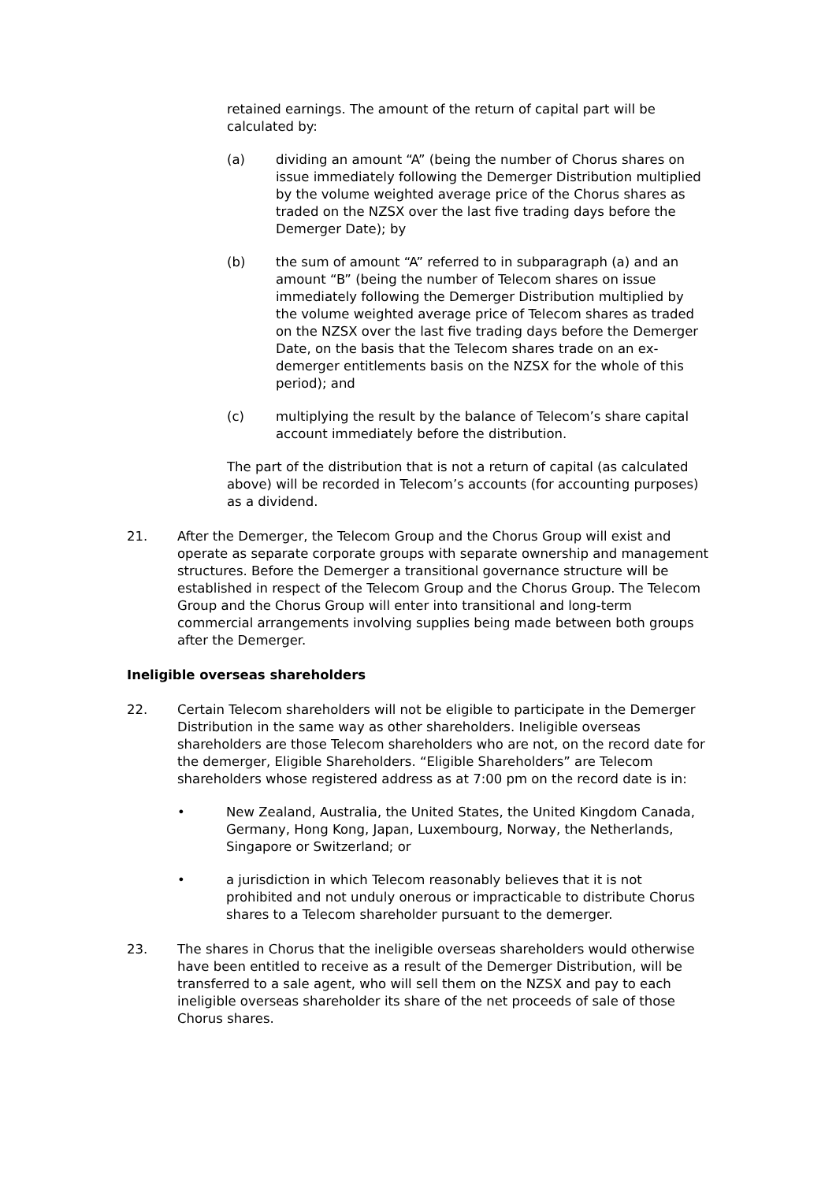retained earnings. The amount of the return of capital part will be calculated by:
(a) dividing an amount “A” (being the number of Chorus shares on issue immediately following the Demerger Distribution multiplied by the volume weighted average price of the Chorus shares as traded on the NZSX over the last five trading days before the Demerger Date); by
(b) the sum of amount “A” referred to in subparagraph (a) and an amount “B” (being the number of Telecom shares on issue immediately following the Demerger Distribution multiplied by the volume weighted average price of Telecom shares as traded on the NZSX over the last five trading days before the Demerger Date, on the basis that the Telecom shares trade on an ex-demerger entitlements basis on the NZSX for the whole of this period); and
(c) multiplying the result by the balance of Telecom’s share capital account immediately before the distribution.
The part of the distribution that is not a return of capital (as calculated above) will be recorded in Telecom’s accounts (for accounting purposes) as a dividend.
21. After the Demerger, the Telecom Group and the Chorus Group will exist and operate as separate corporate groups with separate ownership and management structures. Before the Demerger a transitional governance structure will be established in respect of the Telecom Group and the Chorus Group. The Telecom Group and the Chorus Group will enter into transitional and long-term commercial arrangements involving supplies being made between both groups after the Demerger.
Ineligible overseas shareholders
22. Certain Telecom shareholders will not be eligible to participate in the Demerger Distribution in the same way as other shareholders. Ineligible overseas shareholders are those Telecom shareholders who are not, on the record date for the demerger, Eligible Shareholders. “Eligible Shareholders” are Telecom shareholders whose registered address as at 7:00 pm on the record date is in:
• New Zealand, Australia, the United States, the United Kingdom Canada, Germany, Hong Kong, Japan, Luxembourg, Norway, the Netherlands, Singapore or Switzerland; or
• a jurisdiction in which Telecom reasonably believes that it is not prohibited and not unduly onerous or impracticable to distribute Chorus shares to a Telecom shareholder pursuant to the demerger.
23. The shares in Chorus that the ineligible overseas shareholders would otherwise have been entitled to receive as a result of the Demerger Distribution, will be transferred to a sale agent, who will sell them on the NZSX and pay to each ineligible overseas shareholder its share of the net proceeds of sale of those Chorus shares.